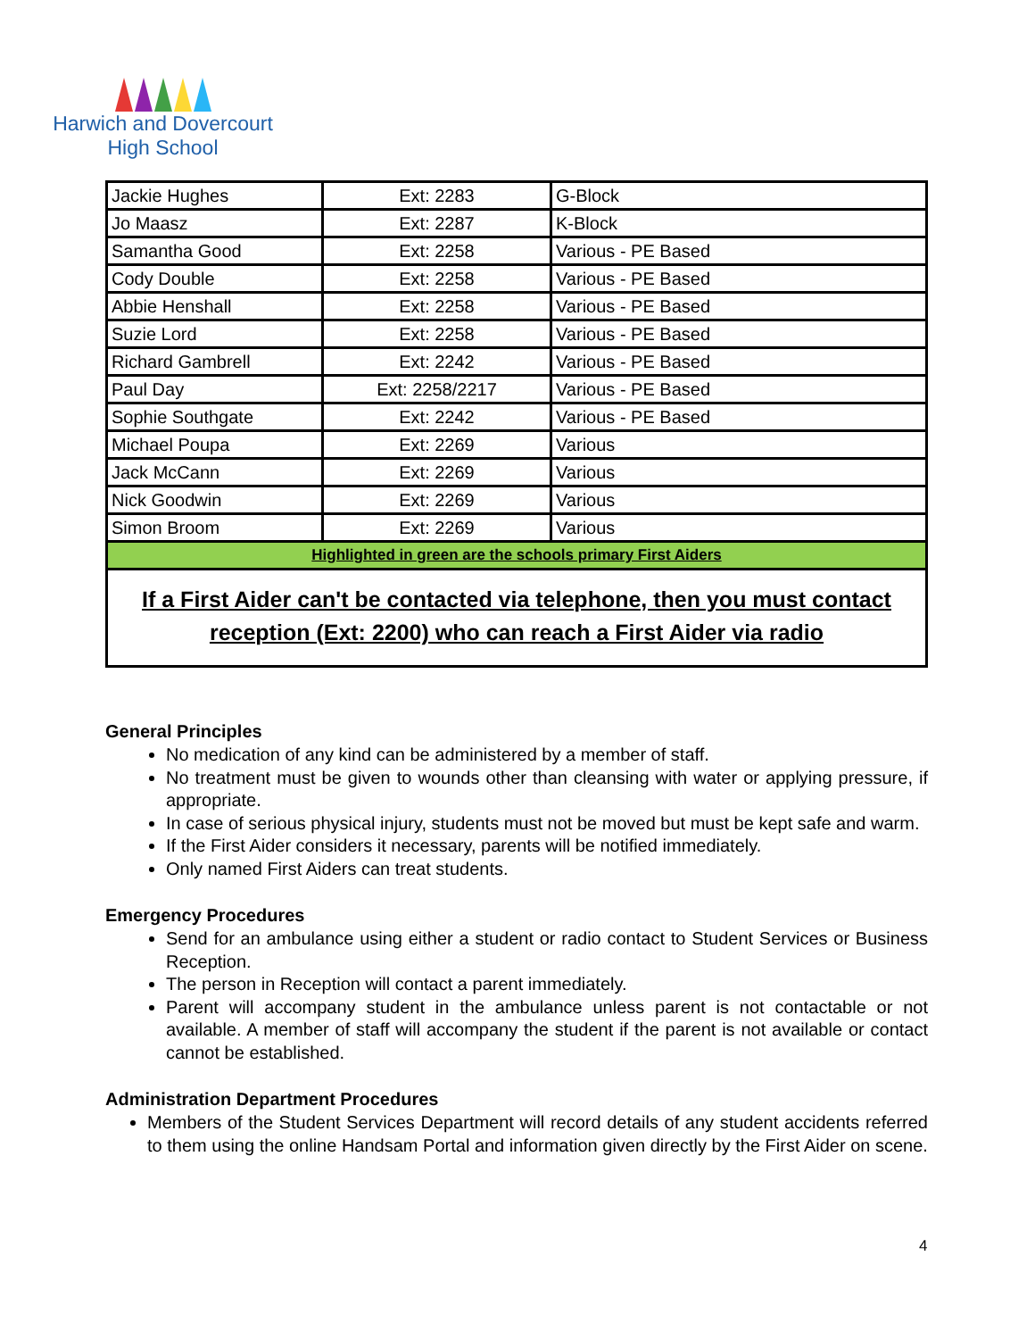Harwich and Dovercourt
High School
| Jackie Hughes | Ext: 2283 | G-Block |
| Jo Maasz | Ext: 2287 | K-Block |
| Samantha Good | Ext: 2258 | Various - PE Based |
| Cody Double | Ext: 2258 | Various - PE Based |
| Abbie Henshall | Ext: 2258 | Various - PE Based |
| Suzie Lord | Ext: 2258 | Various - PE Based |
| Richard Gambrell | Ext: 2242 | Various - PE Based |
| Paul Day | Ext: 2258/2217 | Various - PE Based |
| Sophie Southgate | Ext: 2242 | Various - PE Based |
| Michael Poupa | Ext: 2269 | Various |
| Jack McCann | Ext: 2269 | Various |
| Nick Goodwin | Ext: 2269 | Various |
| Simon Broom | Ext: 2269 | Various |
| Highlighted in green are the schools primary First Aiders | | |
| If a First Aider can't be contacted via telephone, then you must contact reception (Ext: 2200) who can reach a First Aider via radio | | |
General Principles
No medication of any kind can be administered by a member of staff.
No treatment must be given to wounds other than cleansing with water or applying pressure, if appropriate.
In case of serious physical injury, students must not be moved but must be kept safe and warm.
If the First Aider considers it necessary, parents will be notified immediately.
Only named First Aiders can treat students.
Emergency Procedures
Send for an ambulance using either a student or radio contact to Student Services or Business Reception.
The person in Reception will contact a parent immediately.
Parent will accompany student in the ambulance unless parent is not contactable or not available. A member of staff will accompany the student if the parent is not available or contact cannot be established.
Administration Department Procedures
Members of the Student Services Department will record details of any student accidents referred to them using the online Handsam Portal and information given directly by the First Aider on scene.
4